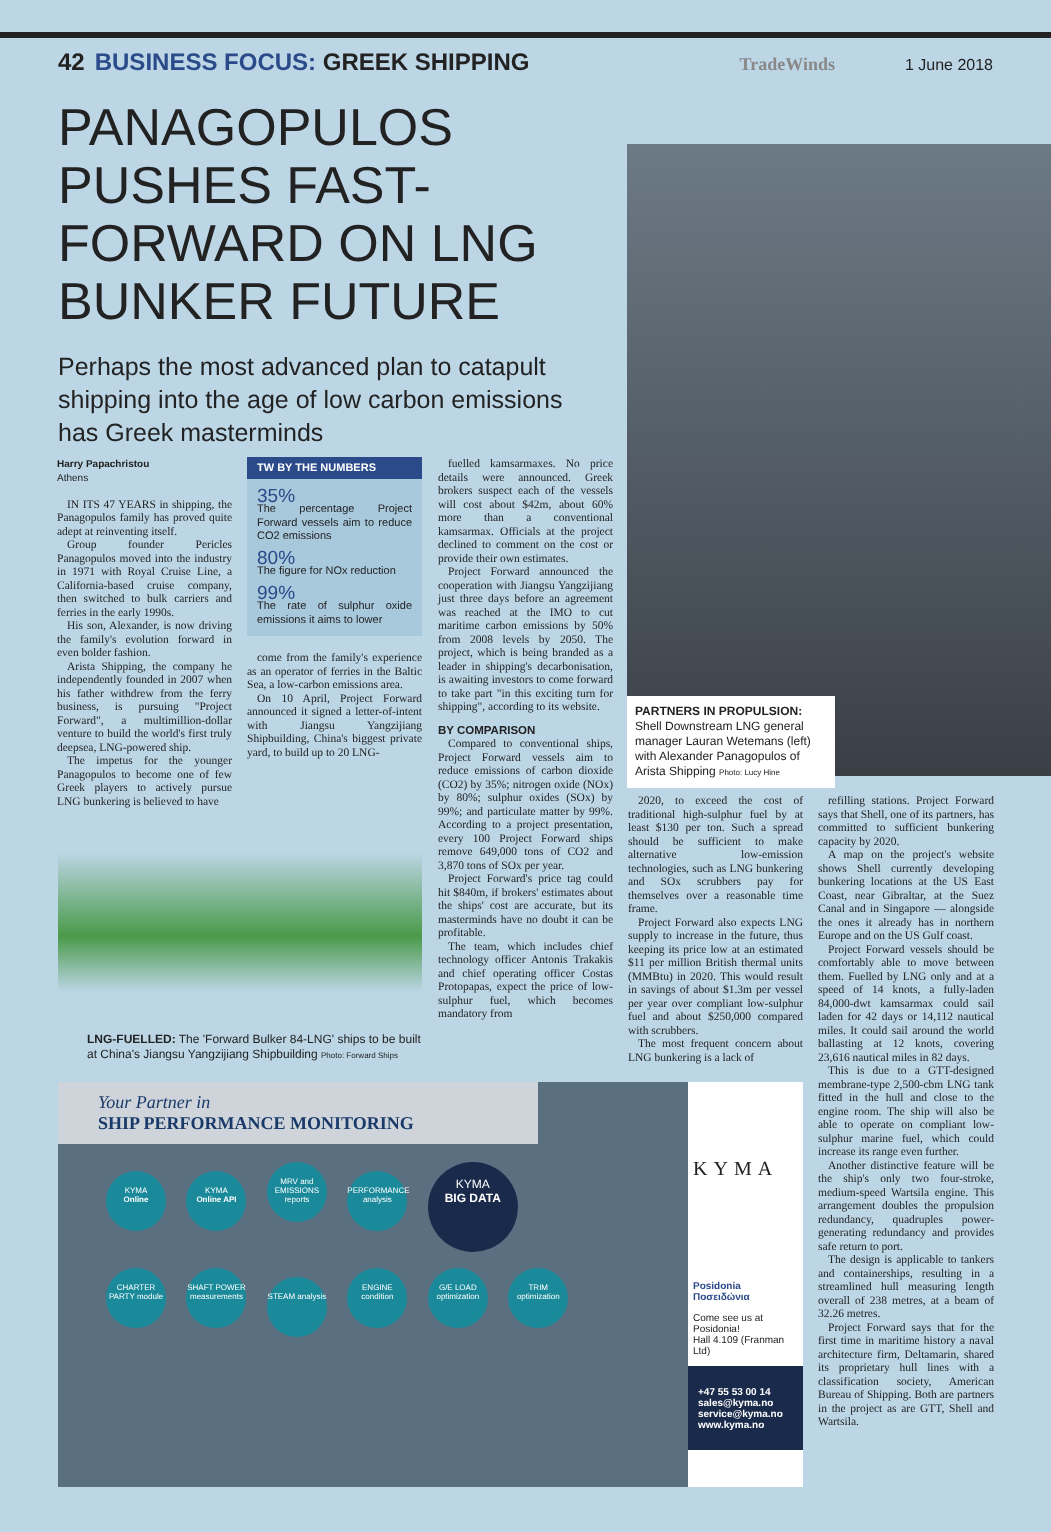42 BUSINESS FOCUS: GREEK SHIPPING TradeWinds 1 June 2018
PANAGOPULOS PUSHES FAST-FORWARD ON LNG BUNKER FUTURE
Perhaps the most advanced plan to catapult shipping into the age of low carbon emissions has Greek masterminds
PARTNERS IN PROPULSION: Shell Downstream LNG general manager Lauran Wetemans (left) with Alexander Panagopulos of Arista Shipping Photo: Lucy Hine
Harry Papachristou
Athens
IN ITS 47 YEARS in shipping, the Panagopulos family has proved quite adept at reinventing itself.
Group founder Pericles Panagopulos moved into the industry in 1971 with Royal Cruise Line, a California-based cruise company, then switched to bulk carriers and ferries in the early 1990s.
His son, Alexander, is now driving the family's evolution forward in even bolder fashion.
Arista Shipping, the company he independently founded in 2007 when his father withdrew from the ferry business, is pursuing "Project Forward", a multimillion-dollar venture to build the world's first truly deepsea, LNG-powered ship.
The impetus for the younger Panagopulos to become one of few Greek players to actively pursue LNG bunkering is believed to have
TW BY THE NUMBERS
35%
The percentage Project Forward vessels aim to reduce CO2 emissions
80%
The figure for NOx reduction
99%
The rate of sulphur oxide emissions it aims to lower
come from the family's experience as an operator of ferries in the Baltic Sea, a low-carbon emissions area.
On 10 April, Project Forward announced it signed a letter-of-intent with Jiangsu Yangzijiang Shipbuilding, China's biggest private yard, to build up to 20 LNG-
fuelled kamsarmaxes. No price details were announced. Greek brokers suspect each of the vessels will cost about $42m, about 60% more than a conventional kamsarmax. Officials at the project declined to comment on the cost or provide their own estimates.
Project Forward announced the cooperation with Jiangsu Yangzijiang just three days before an agreement was reached at the IMO to cut maritime carbon emissions by 50% from 2008 levels by 2050. The project, which is being branded as a leader in shipping's decarbonisation, is awaiting investors to come forward to take part "in this exciting turn for shipping", according to its website.
BY COMPARISON
Compared to conventional ships, Project Forward vessels aim to reduce emissions of carbon dioxide (CO2) by 35%; nitrogen oxide (NOx) by 80%; sulphur oxides (SOx) by 99%; and particulate matter by 99%. According to a project presentation, every 100 Project Forward ships remove 649,000 tons of CO2 and 3,870 tons of SOx per year.
Project Forward's price tag could hit $840m, if brokers' estimates about the ships' cost are accurate, but its masterminds have no doubt it can be profitable.
The team, which includes chief technology officer Antonis Trakakis and chief operating officer Costas Protopapas, expect the price of low-sulphur fuel, which becomes mandatory from
2020, to exceed the cost of traditional high-sulphur fuel by at least $130 per ton. Such a spread should be sufficient to make alternative low-emission technologies, such as LNG bunkering and SOx scrubbers pay for themselves over a reasonable time frame.
Project Forward also expects LNG supply to increase in the future, thus keeping its price low at an estimated $11 per million British thermal units (MMBtu) in 2020. This would result in savings of about $1.3m per vessel per year over compliant low-sulphur fuel and about $250,000 compared with scrubbers.
The most frequent concern about LNG bunkering is a lack of
refilling stations. Project Forward says that Shell, one of its partners, has committed to sufficient bunkering capacity by 2020.
A map on the project's website shows Shell currently developing bunkering locations at the US East Coast, near Gibraltar, at the Suez Canal and in Singapore — alongside the ones it already has in northern Europe and on the US Gulf coast.
Project Forward vessels should be comfortably able to move between them. Fuelled by LNG only and at a speed of 14 knots, a fully-laden 84,000-dwt kamsarmax could sail laden for 42 days or 14,112 nautical miles. It could sail around the world ballasting at 12 knots, covering 23,616 nautical miles in 82 days.
This is due to a GTT-designed membrane-type 2,500-cbm LNG tank fitted in the hull and close to the engine room. The ship will also be able to operate on compliant low-sulphur marine fuel, which could increase its range even further.
Another distinctive feature will be the ship's only two four-stroke, medium-speed Wartsila engine. This arrangement doubles the propulsion redundancy, quadruples power-generating redundancy and provides safe return to port.
The design is applicable to tankers and containerships, resulting in a streamlined hull measuring length overall of 238 metres, at a beam of 32.26 metres.
Project Forward says that for the first time in maritime history a naval architecture firm, Deltamarin, shared its proprietary hull lines with a classification society, American Bureau of Shipping. Both are partners in the project as are GTT, Shell and Wartsila.
LNG-FUELLED: The 'Forward Bulker 84-LNG' ships to be built at China's Jiangsu Yangzijiang Shipbuilding Photo: Forward Ships
Your Partner in
SHIP PERFORMANCE MONITORING
KYMA
Online KYMA
Online API MRV and EMISSIONS reports PERFORMANCE analysis KYMA
BIG DATA CHARTER PARTY module SHAFT POWER measurements STEAM analysis ENGINE condition G/E LOAD optimization TRIM optimization
KYMA
Posidonia Ποσειδώνια
Come see us at Posidonia!
Hall 4.109 (Franman Ltd)
+47 55 53 00 14
sales@kyma.no
service@kyma.no
www.kyma.no